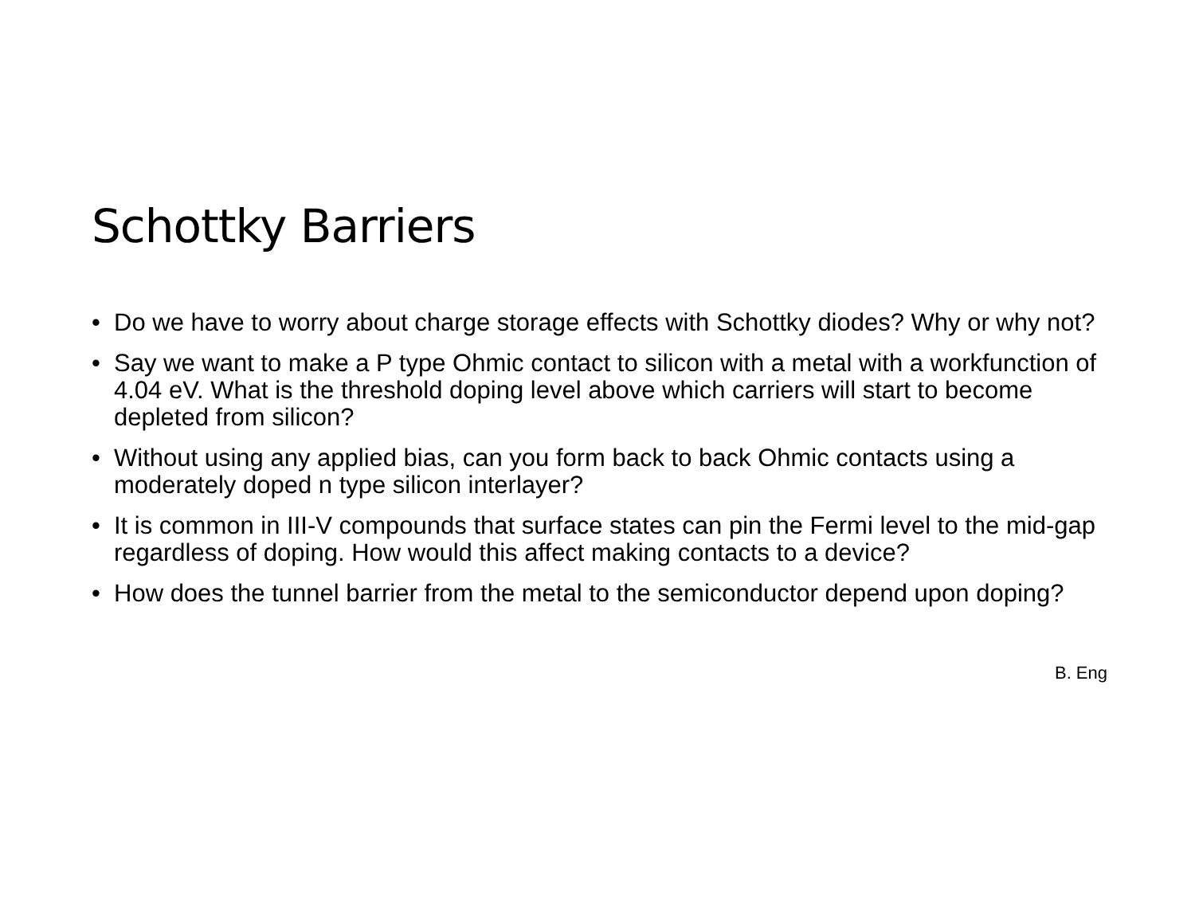Schottky Barriers
• Do we have to worry about charge storage effects with Schottky diodes? Why or why not?
• Say we want to make a P type Ohmic contact to silicon with a metal with a workfunction of 4.04 eV. What is the threshold doping level above which carriers will start to become depleted from silicon?
• Without using any applied bias, can you form back to back Ohmic contacts using a moderately doped n type silicon interlayer?
• It is common in III-V compounds that surface states can pin the Fermi level to the mid-gap regardless of doping. How would this affect making contacts to a device?
• How does the tunnel barrier from the metal to the semiconductor depend upon doping?
B. Eng